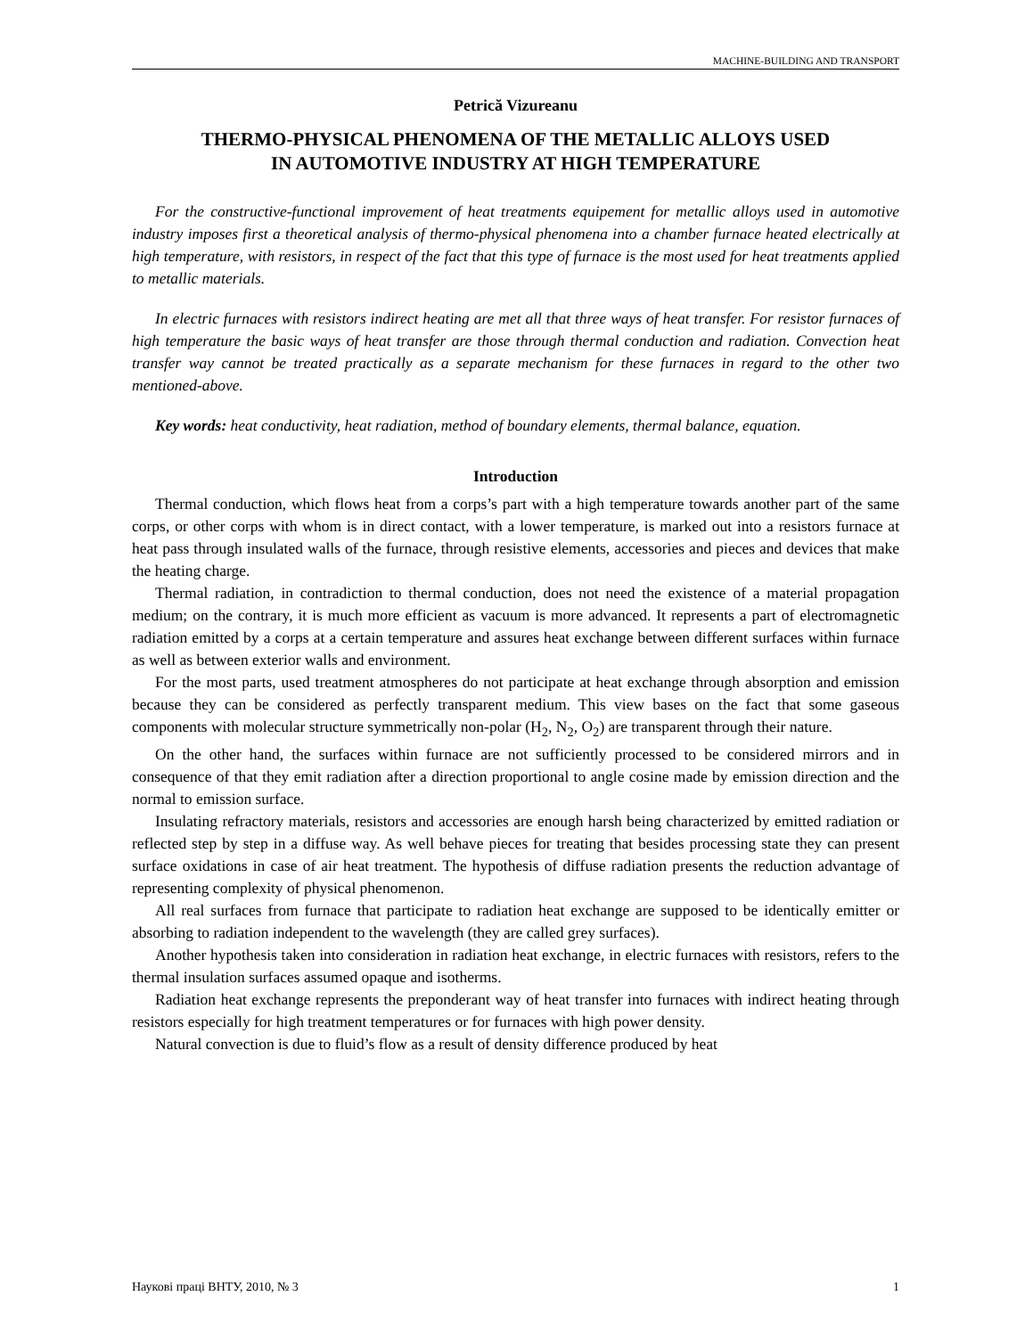MACHINE-BUILDING AND TRANSPORT
Petrică Vizureanu
THERMO-PHYSICAL PHENOMENA OF THE METALLIC ALLOYS USED
IN AUTOMOTIVE INDUSTRY AT HIGH TEMPERATURE
For the constructive-functional improvement of heat treatments equipement for metallic alloys used in automotive industry imposes first a theoretical analysis of thermo-physical phenomena into a chamber furnace heated electrically at high temperature, with resistors, in respect of the fact that this type of furnace is the most used for heat treatments applied to metallic materials.
In electric furnaces with resistors indirect heating are met all that three ways of heat transfer. For resistor furnaces of high temperature the basic ways of heat transfer are those through thermal conduction and radiation. Convection heat transfer way cannot be treated practically as a separate mechanism for these furnaces in regard to the other two mentioned-above.
Key words: heat conductivity, heat radiation, method of boundary elements, thermal balance, equation.
Introduction
Thermal conduction, which flows heat from a corps’s part with a high temperature towards another part of the same corps, or other corps with whom is in direct contact, with a lower temperature, is marked out into a resistors furnace at heat pass through insulated walls of the furnace, through resistive elements, accessories and pieces and devices that make the heating charge.
Thermal radiation, in contradiction to thermal conduction, does not need the existence of a material propagation medium; on the contrary, it is much more efficient as vacuum is more advanced. It represents a part of electromagnetic radiation emitted by a corps at a certain temperature and assures heat exchange between different surfaces within furnace as well as between exterior walls and environment.
For the most parts, used treatment atmospheres do not participate at heat exchange through absorption and emission because they can be considered as perfectly transparent medium. This view bases on the fact that some gaseous components with molecular structure symmetrically non-polar (H<sub>2</sub>, N<sub>2</sub>, O<sub>2</sub>) are transparent through their nature.
On the other hand, the surfaces within furnace are not sufficiently processed to be considered mirrors and in consequence of that they emit radiation after a direction proportional to angle cosine made by emission direction and the normal to emission surface.
Insulating refractory materials, resistors and accessories are enough harsh being characterized by emitted radiation or reflected step by step in a diffuse way. As well behave pieces for treating that besides processing state they can present surface oxidations in case of air heat treatment. The hypothesis of diffuse radiation presents the reduction advantage of representing complexity of physical phenomenon.
All real surfaces from furnace that participate to radiation heat exchange are supposed to be identically emitter or absorbing to radiation independent to the wavelength (they are called grey surfaces).
Another hypothesis taken into consideration in radiation heat exchange, in electric furnaces with resistors, refers to the thermal insulation surfaces assumed opaque and isotherms.
Radiation heat exchange represents the preponderant way of heat transfer into furnaces with indirect heating through resistors especially for high treatment temperatures or for furnaces with high power density.
Natural convection is due to fluid’s flow as a result of density difference produced by heat
Наукові праці ВНТУ, 2010, № 3 1